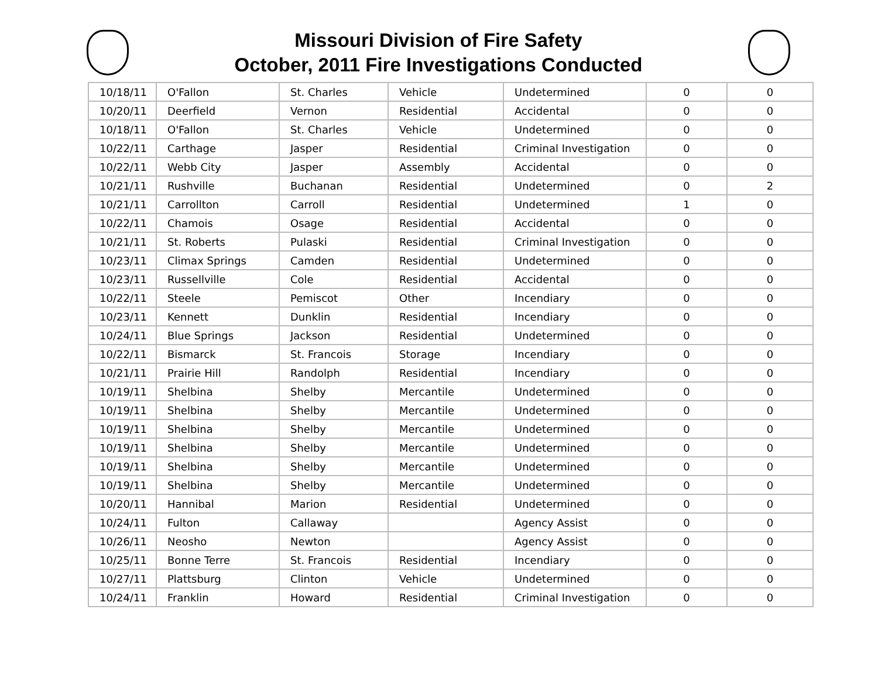Missouri Division of Fire Safety
October, 2011 Fire Investigations Conducted
| 10/18/11 | O'Fallon | St. Charles | Vehicle | Undetermined | 0 | 0 |
| 10/20/11 | Deerfield | Vernon | Residential | Accidental | 0 | 0 |
| 10/18/11 | O'Fallon | St. Charles | Vehicle | Undetermined | 0 | 0 |
| 10/22/11 | Carthage | Jasper | Residential | Criminal Investigation | 0 | 0 |
| 10/22/11 | Webb City | Jasper | Assembly | Accidental | 0 | 0 |
| 10/21/11 | Rushville | Buchanan | Residential | Undetermined | 0 | 2 |
| 10/21/11 | Carrollton | Carroll | Residential | Undetermined | 1 | 0 |
| 10/22/11 | Chamois | Osage | Residential | Accidental | 0 | 0 |
| 10/21/11 | St. Roberts | Pulaski | Residential | Criminal Investigation | 0 | 0 |
| 10/23/11 | Climax Springs | Camden | Residential | Undetermined | 0 | 0 |
| 10/23/11 | Russellville | Cole | Residential | Accidental | 0 | 0 |
| 10/22/11 | Steele | Pemiscot | Other | Incendiary | 0 | 0 |
| 10/23/11 | Kennett | Dunklin | Residential | Incendiary | 0 | 0 |
| 10/24/11 | Blue Springs | Jackson | Residential | Undetermined | 0 | 0 |
| 10/22/11 | Bismarck | St. Francois | Storage | Incendiary | 0 | 0 |
| 10/21/11 | Prairie Hill | Randolph | Residential | Incendiary | 0 | 0 |
| 10/19/11 | Shelbina | Shelby | Mercantile | Undetermined | 0 | 0 |
| 10/19/11 | Shelbina | Shelby | Mercantile | Undetermined | 0 | 0 |
| 10/19/11 | Shelbina | Shelby | Mercantile | Undetermined | 0 | 0 |
| 10/19/11 | Shelbina | Shelby | Mercantile | Undetermined | 0 | 0 |
| 10/19/11 | Shelbina | Shelby | Mercantile | Undetermined | 0 | 0 |
| 10/19/11 | Shelbina | Shelby | Mercantile | Undetermined | 0 | 0 |
| 10/20/11 | Hannibal | Marion | Residential | Undetermined | 0 | 0 |
| 10/24/11 | Fulton | Callaway | | Agency Assist | 0 | 0 |
| 10/26/11 | Neosho | Newton | | Agency Assist | 0 | 0 |
| 10/25/11 | Bonne Terre | St. Francois | Residential | Incendiary | 0 | 0 |
| 10/27/11 | Plattsburg | Clinton | Vehicle | Undetermined | 0 | 0 |
| 10/24/11 | Franklin | Howard | Residential | Criminal Investigation | 0 | 0 |